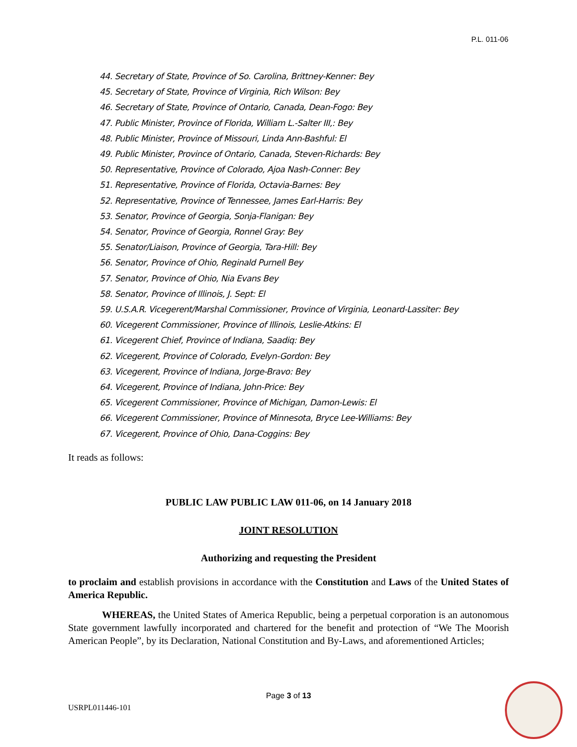P.L. 011-06
44. Secretary of State, Province of So. Carolina, Brittney-Kenner: Bey
45. Secretary of State, Province of Virginia, Rich Wilson: Bey
46. Secretary of State, Province of Ontario, Canada, Dean-Fogo: Bey
47. Public Minister, Province of Florida, William L.-Salter III,: Bey
48. Public Minister, Province of Missouri, Linda Ann-Bashful: El
49. Public Minister, Province of Ontario, Canada, Steven-Richards: Bey
50. Representative, Province of Colorado, Ajoa Nash-Conner: Bey
51. Representative, Province of Florida, Octavia-Barnes: Bey
52. Representative, Province of Tennessee, James Earl-Harris: Bey
53. Senator, Province of Georgia, Sonja-Flanigan: Bey
54. Senator, Province of Georgia, Ronnel Gray: Bey
55. Senator/Liaison, Province of Georgia, Tara-Hill: Bey
56. Senator, Province of Ohio, Reginald Purnell Bey
57. Senator, Province of Ohio, Nia Evans Bey
58. Senator, Province of Illinois, J. Sept: El
59. U.S.A.R. Vicegerent/Marshal Commissioner, Province of Virginia, Leonard-Lassiter: Bey
60. Vicegerent Commissioner, Province of Illinois, Leslie-Atkins: El
61. Vicegerent Chief, Province of Indiana, Saadiq: Bey
62. Vicegerent, Province of Colorado, Evelyn-Gordon: Bey
63. Vicegerent, Province of Indiana, Jorge-Bravo: Bey
64. Vicegerent, Province of Indiana, John-Price: Bey
65. Vicegerent Commissioner, Province of Michigan, Damon-Lewis: El
66. Vicegerent Commissioner, Province of Minnesota, Bryce Lee-Williams: Bey
67. Vicegerent, Province of Ohio, Dana-Coggins: Bey
It reads as follows:
PUBLIC LAW PUBLIC LAW 011-06, on 14 January 2018
JOINT RESOLUTION
Authorizing and requesting the President
to proclaim and establish provisions in accordance with the Constitution and Laws of the United States of America Republic.
WHEREAS, the United States of America Republic, being a perpetual corporation is an autonomous State government lawfully incorporated and chartered for the benefit and protection of “We The Moorish American People”, by its Declaration, National Constitution and By-Laws, and aforementioned Articles;
Page 3 of 13
USRPL011446-101